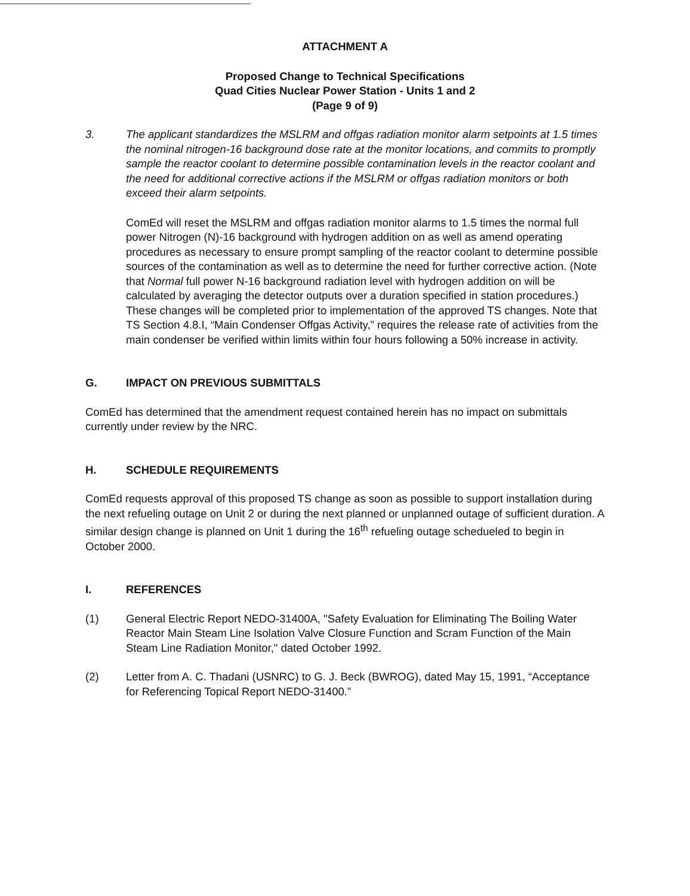ATTACHMENT A
Proposed Change to Technical Specifications
Quad Cities Nuclear Power Station - Units 1 and 2
(Page 9 of 9)
3. The applicant standardizes the MSLRM and offgas radiation monitor alarm setpoints at 1.5 times the nominal nitrogen-16 background dose rate at the monitor locations, and commits to promptly sample the reactor coolant to determine possible contamination levels in the reactor coolant and the need for additional corrective actions if the MSLRM or offgas radiation monitors or both exceed their alarm setpoints.
ComEd will reset the MSLRM and offgas radiation monitor alarms to 1.5 times the normal full power Nitrogen (N)-16 background with hydrogen addition on as well as amend operating procedures as necessary to ensure prompt sampling of the reactor coolant to determine possible sources of the contamination as well as to determine the need for further corrective action. (Note that Normal full power N-16 background radiation level with hydrogen addition on will be calculated by averaging the detector outputs over a duration specified in station procedures.) These changes will be completed prior to implementation of the approved TS changes. Note that TS Section 4.8.I, “Main Condenser Offgas Activity,” requires the release rate of activities from the main condenser be verified within limits within four hours following a 50% increase in activity.
G. IMPACT ON PREVIOUS SUBMITTALS
ComEd has determined that the amendment request contained herein has no impact on submittals currently under review by the NRC.
H. SCHEDULE REQUIREMENTS
ComEd requests approval of this proposed TS change as soon as possible to support installation during the next refueling outage on Unit 2 or during the next planned or unplanned outage of sufficient duration. A similar design change is planned on Unit 1 during the 16<sup>th</sup> refueling outage schedueled to begin in October 2000.
I. REFERENCES
(1) General Electric Report NEDO-31400A, "Safety Evaluation for Eliminating The Boiling Water Reactor Main Steam Line Isolation Valve Closure Function and Scram Function of the Main Steam Line Radiation Monitor," dated October 1992.
(2) Letter from A. C. Thadani (USNRC) to G. J. Beck (BWROG), dated May 15, 1991, “Acceptance for Referencing Topical Report NEDO-31400.”